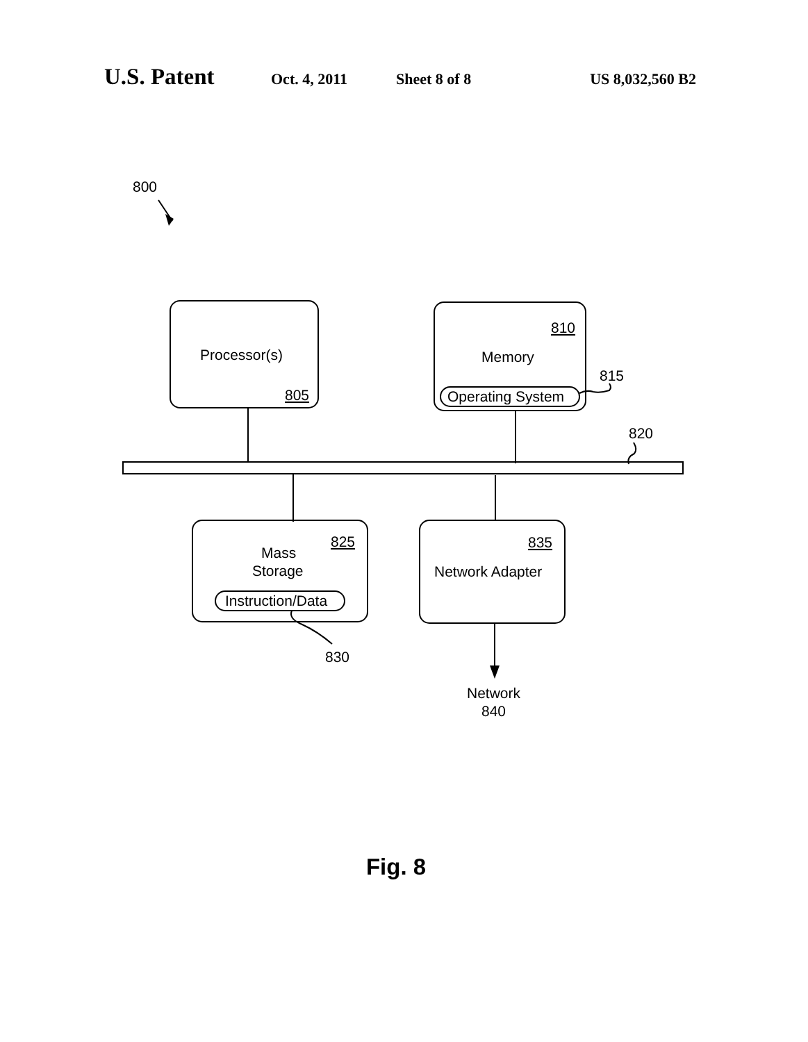U.S. Patent Oct. 4, 2011 Sheet 8 of 8 US 8,032,560 B2
800
Processor(s)
805
810
Memory
Operating System
815
820
825
Mass
Storage
Instruction/Data
830
835
Network Adapter
Network
840
Fig. 8